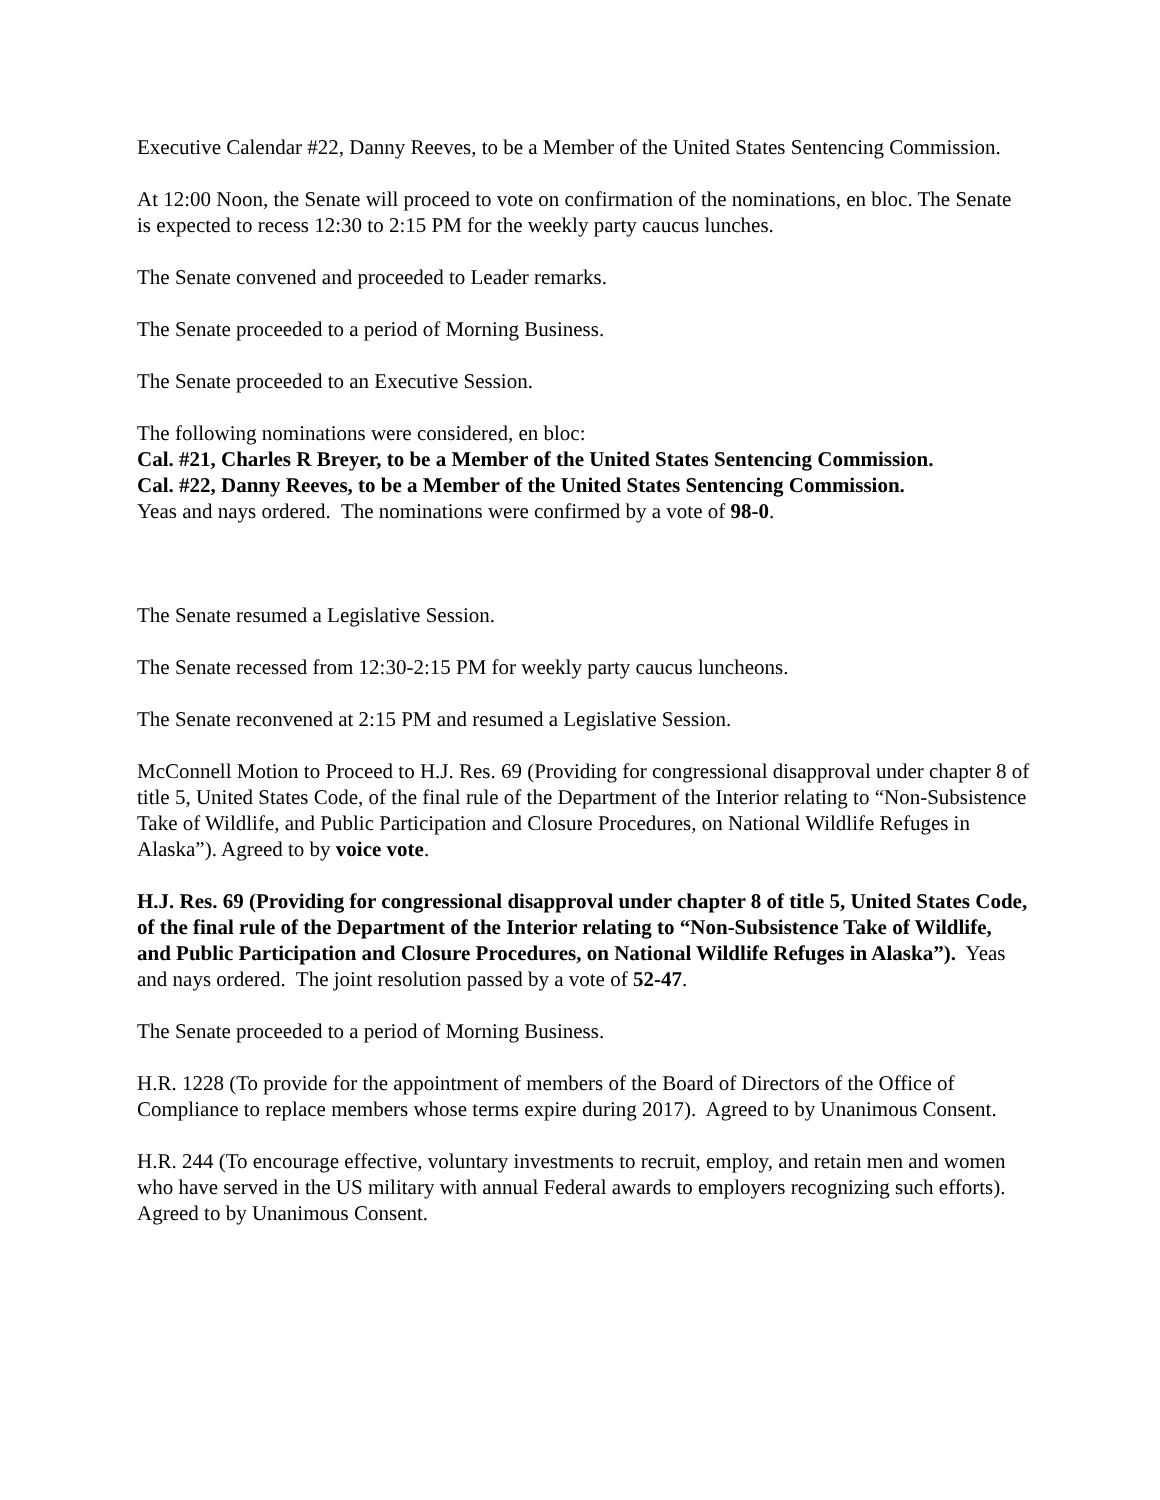Executive Calendar #22, Danny Reeves, to be a Member of the United States Sentencing Commission.
At 12:00 Noon, the Senate will proceed to vote on confirmation of the nominations, en bloc. The Senate is expected to recess 12:30 to 2:15 PM for the weekly party caucus lunches.
The Senate convened and proceeded to Leader remarks.
The Senate proceeded to a period of Morning Business.
The Senate proceeded to an Executive Session.
The following nominations were considered, en bloc:
Cal. #21, Charles R Breyer, to be a Member of the United States Sentencing Commission.
Cal. #22, Danny Reeves, to be a Member of the United States Sentencing Commission.
Yeas and nays ordered. The nominations were confirmed by a vote of 98-0.
The Senate resumed a Legislative Session.
The Senate recessed from 12:30-2:15 PM for weekly party caucus luncheons.
The Senate reconvened at 2:15 PM and resumed a Legislative Session.
McConnell Motion to Proceed to H.J. Res. 69 (Providing for congressional disapproval under chapter 8 of title 5, United States Code, of the final rule of the Department of the Interior relating to “Non-Subsistence Take of Wildlife, and Public Participation and Closure Procedures, on National Wildlife Refuges in Alaska”). Agreed to by voice vote.
H.J. Res. 69 (Providing for congressional disapproval under chapter 8 of title 5, United States Code, of the final rule of the Department of the Interior relating to “Non-Subsistence Take of Wildlife, and Public Participation and Closure Procedures, on National Wildlife Refuges in Alaska”). Yeas and nays ordered. The joint resolution passed by a vote of 52-47.
The Senate proceeded to a period of Morning Business.
H.R. 1228 (To provide for the appointment of members of the Board of Directors of the Office of Compliance to replace members whose terms expire during 2017). Agreed to by Unanimous Consent.
H.R. 244 (To encourage effective, voluntary investments to recruit, employ, and retain men and women who have served in the US military with annual Federal awards to employers recognizing such efforts). Agreed to by Unanimous Consent.